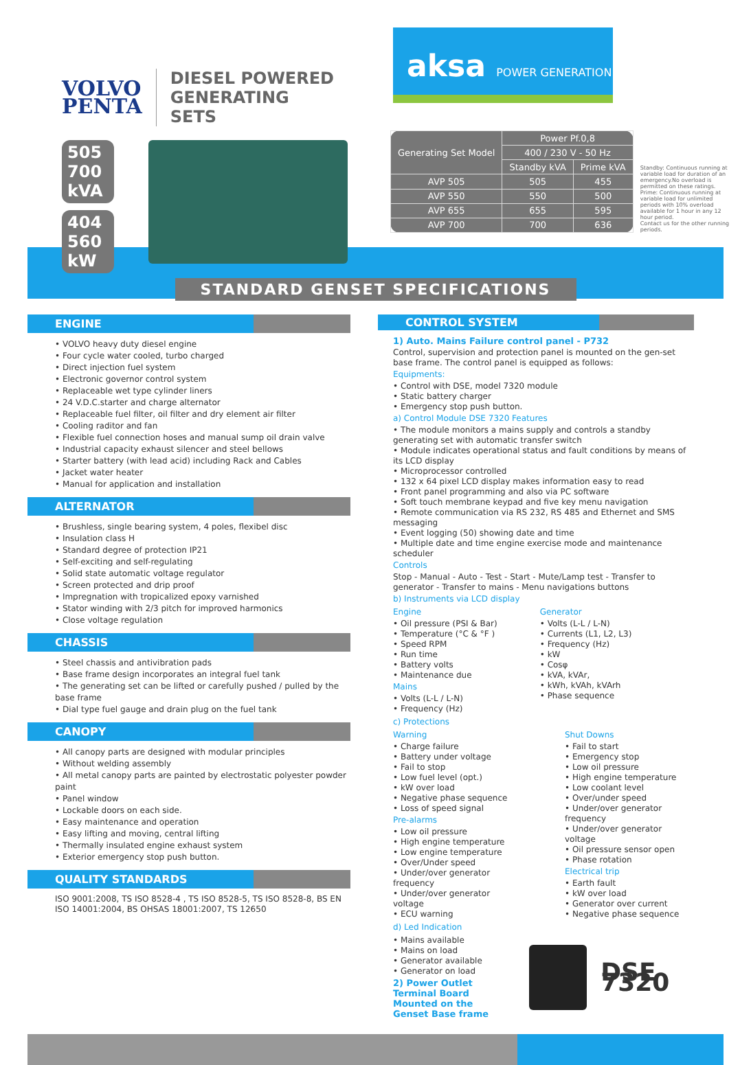VOLVO
PENTA
DIESEL POWERED
GENERATING
SETS
505
700 kVA
404
560 kW
aksa POWER GENERATION
| Generating Set Model | Power Pf.0,8 | |
| --- | --- | --- |
| | 400 / 230 V - 50 Hz | |
| | Standby kVA | Prime kVA |
| AVP 505 | 505 | 455 |
| AVP 550 | 550 | 500 |
| AVP 655 | 655 | 595 |
| AVP 700 | 700 | 636 |
Standby: Continuous running at variable load for duration of an emergency.No overload is permitted on these ratings.
Prime: Continuous running at variable load for unlimited periods with 10% overload available for 1 hour in any 12 hour period.
Contact us for the other running periods.
STANDARD GENSET SPECIFICATIONS
ENGINE
• VOLVO heavy duty diesel engine
• Four cycle water cooled, turbo charged
• Direct injection fuel system
• Electronic governor control system
• Replaceable wet type cylinder liners
• 24 V.D.C.starter and charge alternator
• Replaceable fuel filter, oil filter and dry element air filter
• Cooling raditor and fan
• Flexible fuel connection hoses and manual sump oil drain valve
• Industrial capacity exhaust silencer and steel bellows
• Starter battery (with lead acid) including Rack and Cables
• Jacket water heater
• Manual for application and installation
ALTERNATOR
• Brushless, single bearing system, 4 poles, flexibel disc
• Insulation class H
• Standard degree of protection IP21
• Self-exciting and self-regulating
• Solid state automatic voltage regulator
• Screen protected and drip proof
• Impregnation with tropicalized epoxy varnished
• Stator winding with 2/3 pitch for improved harmonics
• Close voltage regulation
CHASSIS
• Steel chassis and antivibration pads
• Base frame design incorporates an integral fuel tank
• The generating set can be lifted or carefully pushed / pulled by the base frame
• Dial type fuel gauge and drain plug on the fuel tank
CANOPY
• All canopy parts are designed with modular principles
• Without welding assembly
• All metal canopy parts are painted by electrostatic polyester powder paint
• Panel window
• Lockable doors on each side.
• Easy maintenance and operation
• Easy lifting and moving, central lifting
• Thermally insulated engine exhaust system
• Exterior emergency stop push button.
QUALITY STANDARDS
ISO 9001:2008, TS ISO 8528-4 , TS ISO 8528-5, TS ISO 8528-8, BS EN ISO 14001:2004, BS OHSAS 18001:2007, TS 12650
CONTROL SYSTEM
1) Auto. Mains Failure control panel - P732
Control, supervision and protection panel is mounted on the gen-set base frame. The control panel is equipped as follows:
Equipments:
• Control with DSE, model 7320 module
• Static battery charger
• Emergency stop push button.
a) Control Module DSE 7320 Features
• The module monitors a mains supply and controls a standby generating set with automatic transfer switch
• Module indicates operational status and fault conditions by means of its LCD display
• Microprocessor controlled
• 132 x 64 pixel LCD display makes information easy to read
• Front panel programming and also via PC software
• Soft touch membrane keypad and five key menu navigation
• Remote communication via RS 232, RS 485 and Ethernet and SMS messaging
• Event logging (50) showing date and time
• Multiple date and time engine exercise mode and maintenance scheduler
Controls
Stop - Manual - Auto - Test - Start - Mute/Lamp test - Transfer to generator - Transfer to mains - Menu navigations buttons
b) Instruments via LCD display
Engine
• Oil pressure (PSI & Bar)
• Temperature (°C & °F )
• Speed RPM
• Run time
• Battery volts
• Maintenance due
Mains
• Volts (L-L / L-N)
• Frequency (Hz)
Generator
• Volts (L-L / L-N)
• Currents (L1, L2, L3)
• Frequency (Hz)
• kW
• Cosφ
• kVA, kVAr,
• kWh, kVAh, kVArh
• Phase sequence
c) Protections
Warning
• Charge failure
• Battery under voltage
• Fail to stop
• Low fuel level (opt.)
• kW over load
• Negative phase sequence
• Loss of speed signal
Pre-alarms
• Low oil pressure
• High engine temperature
• Low engine temperature
• Over/Under speed
• Under/over generator frequency
• Under/over generator voltage
• ECU warning
Shut Downs
• Fail to start
• Emergency stop
• Low oil pressure
• High engine temperature
• Low coolant level
• Over/under speed
• Under/over generator frequency
• Under/over generator voltage
• Oil pressure sensor open
• Phase rotation
Electrical trip
• Earth fault
• kW over load
• Generator over current
• Negative phase sequence
d) Led Indication
• Mains available
• Mains on load
• Generator available
• Generator on load
2) Power Outlet Terminal Board Mounted on the Genset Base frame
DSE 7320